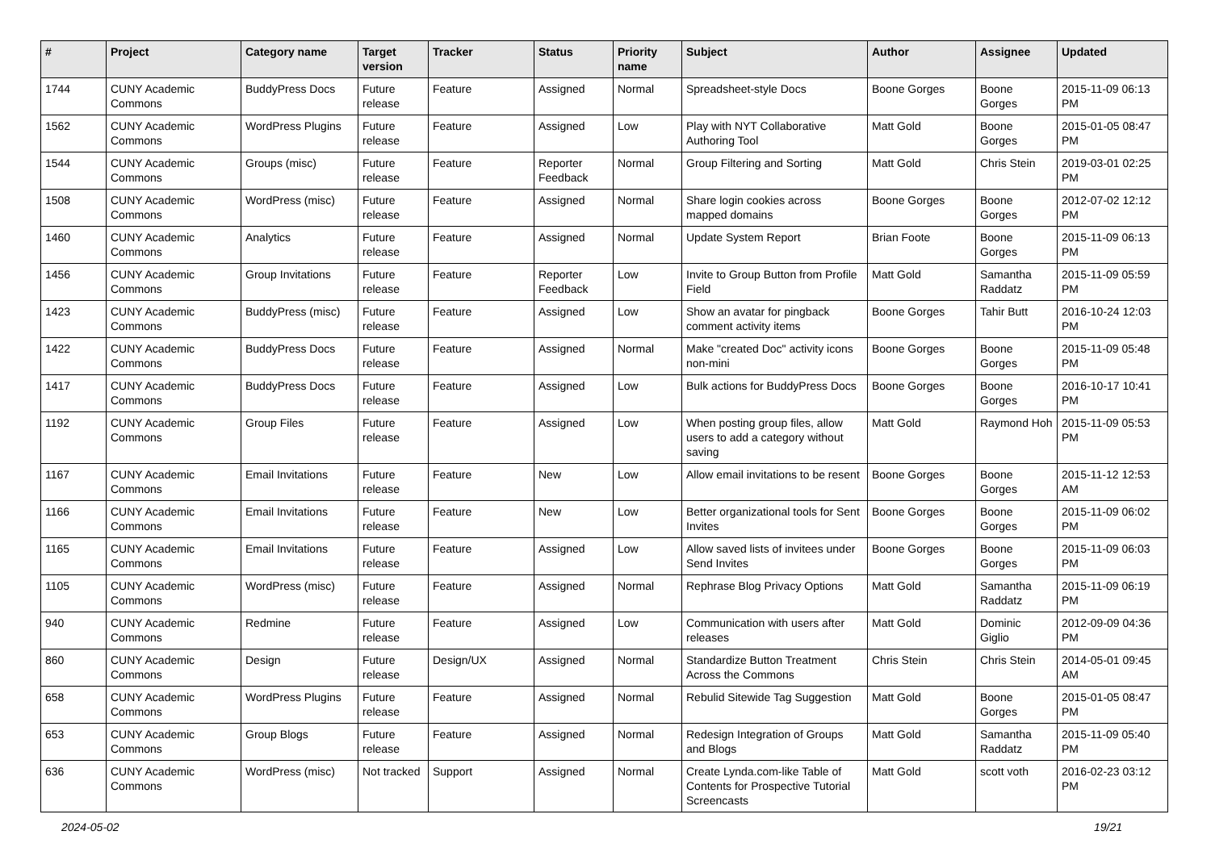| # | Project | Category name | Target version | Tracker | Status | Priority name | Subject | Author | Assignee | Updated |
| --- | --- | --- | --- | --- | --- | --- | --- | --- | --- | --- |
| 1744 | CUNY Academic Commons | BuddyPress Docs | Future release | Feature | Assigned | Normal | Spreadsheet-style Docs | Boone Gorges | Boone Gorges | 2015-11-09 06:13 PM |
| 1562 | CUNY Academic Commons | WordPress Plugins | Future release | Feature | Assigned | Low | Play with NYT Collaborative Authoring Tool | Matt Gold | Boone Gorges | 2015-01-05 08:47 PM |
| 1544 | CUNY Academic Commons | Groups (misc) | Future release | Feature | Reporter Feedback | Normal | Group Filtering and Sorting | Matt Gold | Chris Stein | 2019-03-01 02:25 PM |
| 1508 | CUNY Academic Commons | WordPress (misc) | Future release | Feature | Assigned | Normal | Share login cookies across mapped domains | Boone Gorges | Boone Gorges | 2012-07-02 12:12 PM |
| 1460 | CUNY Academic Commons | Analytics | Future release | Feature | Assigned | Normal | Update System Report | Brian Foote | Boone Gorges | 2015-11-09 06:13 PM |
| 1456 | CUNY Academic Commons | Group Invitations | Future release | Feature | Reporter Feedback | Low | Invite to Group Button from Profile Field | Matt Gold | Samantha Raddatz | 2015-11-09 05:59 PM |
| 1423 | CUNY Academic Commons | BuddyPress (misc) | Future release | Feature | Assigned | Low | Show an avatar for pingback comment activity items | Boone Gorges | Tahir Butt | 2016-10-24 12:03 PM |
| 1422 | CUNY Academic Commons | BuddyPress Docs | Future release | Feature | Assigned | Normal | Make "created Doc" activity icons non-mini | Boone Gorges | Boone Gorges | 2015-11-09 05:48 PM |
| 1417 | CUNY Academic Commons | BuddyPress Docs | Future release | Feature | Assigned | Low | Bulk actions for BuddyPress Docs | Boone Gorges | Boone Gorges | 2016-10-17 10:41 PM |
| 1192 | CUNY Academic Commons | Group Files | Future release | Feature | Assigned | Low | When posting group files, allow users to add a category without saving | Matt Gold | Raymond Hoh | 2015-11-09 05:53 PM |
| 1167 | CUNY Academic Commons | Email Invitations | Future release | Feature | New | Low | Allow email invitations to be resent | Boone Gorges | Boone Gorges | 2015-11-12 12:53 AM |
| 1166 | CUNY Academic Commons | Email Invitations | Future release | Feature | New | Low | Better organizational tools for Sent Invites | Boone Gorges | Boone Gorges | 2015-11-09 06:02 PM |
| 1165 | CUNY Academic Commons | Email Invitations | Future release | Feature | Assigned | Low | Allow saved lists of invitees under Send Invites | Boone Gorges | Boone Gorges | 2015-11-09 06:03 PM |
| 1105 | CUNY Academic Commons | WordPress (misc) | Future release | Feature | Assigned | Normal | Rephrase Blog Privacy Options | Matt Gold | Samantha Raddatz | 2015-11-09 06:19 PM |
| 940 | CUNY Academic Commons | Redmine | Future release | Feature | Assigned | Low | Communication with users after releases | Matt Gold | Dominic Giglio | 2012-09-09 04:36 PM |
| 860 | CUNY Academic Commons | Design | Future release | Design/UX | Assigned | Normal | Standardize Button Treatment Across the Commons | Chris Stein | Chris Stein | 2014-05-01 09:45 AM |
| 658 | CUNY Academic Commons | WordPress Plugins | Future release | Feature | Assigned | Normal | Rebulid Sitewide Tag Suggestion | Matt Gold | Boone Gorges | 2015-01-05 08:47 PM |
| 653 | CUNY Academic Commons | Group Blogs | Future release | Feature | Assigned | Normal | Redesign Integration of Groups and Blogs | Matt Gold | Samantha Raddatz | 2015-11-09 05:40 PM |
| 636 | CUNY Academic Commons | WordPress (misc) | Not tracked | Support | Assigned | Normal | Create Lynda.com-like Table of Contents for Prospective Tutorial Screencasts | Matt Gold | scott voth | 2016-02-23 03:12 PM |
2024-05-02 19/21